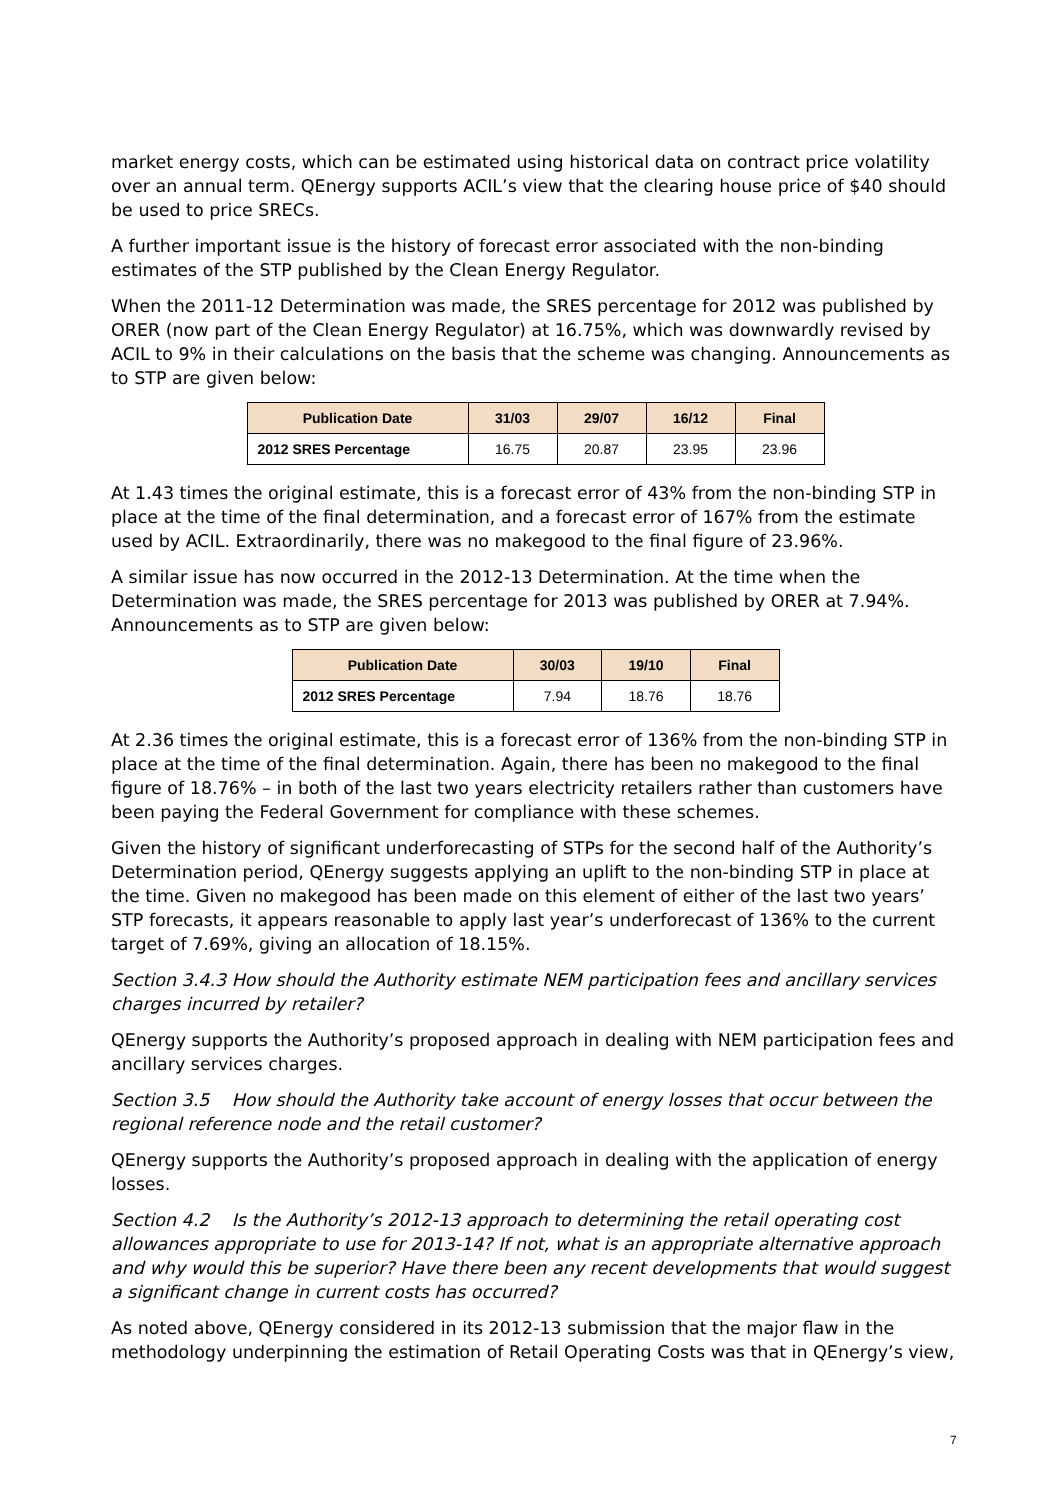market energy costs, which can be estimated using historical data on contract price volatility over an annual term. QEnergy supports ACIL’s view that the clearing house price of $40 should be used to price SRECs.
A further important issue is the history of forecast error associated with the non-binding estimates of the STP published by the Clean Energy Regulator.
When the 2011-12 Determination was made, the SRES percentage for 2012 was published by ORER (now part of the Clean Energy Regulator) at 16.75%, which was downwardly revised by ACIL to 9% in their calculations on the basis that the scheme was changing. Announcements as to STP are given below:
| Publication Date | 31/03 | 29/07 | 16/12 | Final |
| --- | --- | --- | --- | --- |
| 2012 SRES Percentage | 16.75 | 20.87 | 23.95 | 23.96 |
At 1.43 times the original estimate, this is a forecast error of 43% from the non-binding STP in place at the time of the final determination, and a forecast error of 167% from the estimate used by ACIL. Extraordinarily, there was no makegood to the final figure of 23.96%.
A similar issue has now occurred in the 2012-13 Determination. At the time when the Determination was made, the SRES percentage for 2013 was published by ORER at 7.94%. Announcements as to STP are given below:
| Publication Date | 30/03 | 19/10 | Final |
| --- | --- | --- | --- |
| 2012 SRES Percentage | 7.94 | 18.76 | 18.76 |
At 2.36 times the original estimate, this is a forecast error of 136% from the non-binding STP in place at the time of the final determination. Again, there has been no makegood to the final figure of 18.76% – in both of the last two years electricity retailers rather than customers have been paying the Federal Government for compliance with these schemes.
Given the history of significant underforecasting of STPs for the second half of the Authority’s Determination period, QEnergy suggests applying an uplift to the non-binding STP in place at the time. Given no makegood has been made on this element of either of the last two years’ STP forecasts, it appears reasonable to apply last year’s underforecast of 136% to the current target of 7.69%, giving an allocation of 18.15%.
Section 3.4.3 How should the Authority estimate NEM participation fees and ancillary services charges incurred by retailer?
QEnergy supports the Authority’s proposed approach in dealing with NEM participation fees and ancillary services charges.
Section 3.5 How should the Authority take account of energy losses that occur between the regional reference node and the retail customer?
QEnergy supports the Authority’s proposed approach in dealing with the application of energy losses.
Section 4.2 Is the Authority’s 2012-13 approach to determining the retail operating cost allowances appropriate to use for 2013-14? If not, what is an appropriate alternative approach and why would this be superior? Have there been any recent developments that would suggest a significant change in current costs has occurred?
As noted above, QEnergy considered in its 2012-13 submission that the major flaw in the methodology underpinning the estimation of Retail Operating Costs was that in QEnergy’s view,
7